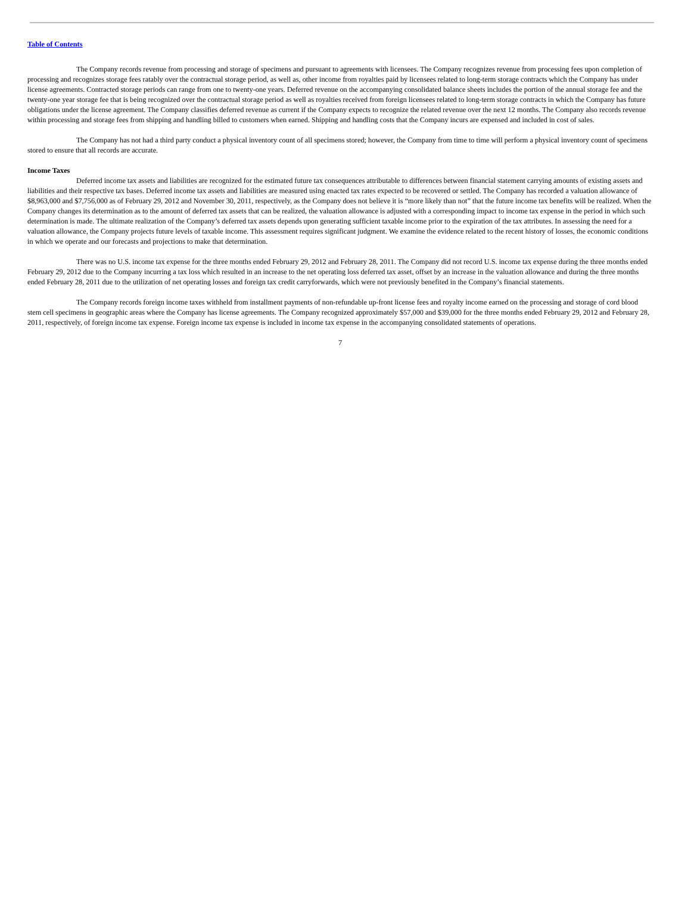Table of Contents
The Company records revenue from processing and storage of specimens and pursuant to agreements with licensees. The Company recognizes revenue from processing fees upon completion of processing and recognizes storage fees ratably over the contractual storage period, as well as, other income from royalties paid by licensees related to long-term storage contracts which the Company has under license agreements. Contracted storage periods can range from one to twenty-one years. Deferred revenue on the accompanying consolidated balance sheets includes the portion of the annual storage fee and the twenty-one year storage fee that is being recognized over the contractual storage period as well as royalties received from foreign licensees related to long-term storage contracts in which the Company has future obligations under the license agreement. The Company classifies deferred revenue as current if the Company expects to recognize the related revenue over the next 12 months. The Company also records revenue within processing and storage fees from shipping and handling billed to customers when earned. Shipping and handling costs that the Company incurs are expensed and included in cost of sales.
The Company has not had a third party conduct a physical inventory count of all specimens stored; however, the Company from time to time will perform a physical inventory count of specimens stored to ensure that all records are accurate.
Income Taxes
Deferred income tax assets and liabilities are recognized for the estimated future tax consequences attributable to differences between financial statement carrying amounts of existing assets and liabilities and their respective tax bases. Deferred income tax assets and liabilities are measured using enacted tax rates expected to be recovered or settled. The Company has recorded a valuation allowance of $8,963,000 and $7,756,000 as of February 29, 2012 and November 30, 2011, respectively, as the Company does not believe it is “more likely than not” that the future income tax benefits will be realized. When the Company changes its determination as to the amount of deferred tax assets that can be realized, the valuation allowance is adjusted with a corresponding impact to income tax expense in the period in which such determination is made. The ultimate realization of the Company’s deferred tax assets depends upon generating sufficient taxable income prior to the expiration of the tax attributes. In assessing the need for a valuation allowance, the Company projects future levels of taxable income. This assessment requires significant judgment. We examine the evidence related to the recent history of losses, the economic conditions in which we operate and our forecasts and projections to make that determination.
There was no U.S. income tax expense for the three months ended February 29, 2012 and February 28, 2011. The Company did not record U.S. income tax expense during the three months ended February 29, 2012 due to the Company incurring a tax loss which resulted in an increase to the net operating loss deferred tax asset, offset by an increase in the valuation allowance and during the three months ended February 28, 2011 due to the utilization of net operating losses and foreign tax credit carryforwards, which were not previously benefited in the Company’s financial statements.
The Company records foreign income taxes withheld from installment payments of non-refundable up-front license fees and royalty income earned on the processing and storage of cord blood stem cell specimens in geographic areas where the Company has license agreements. The Company recognized approximately $57,000 and $39,000 for the three months ended February 29, 2012 and February 28, 2011, respectively, of foreign income tax expense. Foreign income tax expense is included in income tax expense in the accompanying consolidated statements of operations.
7